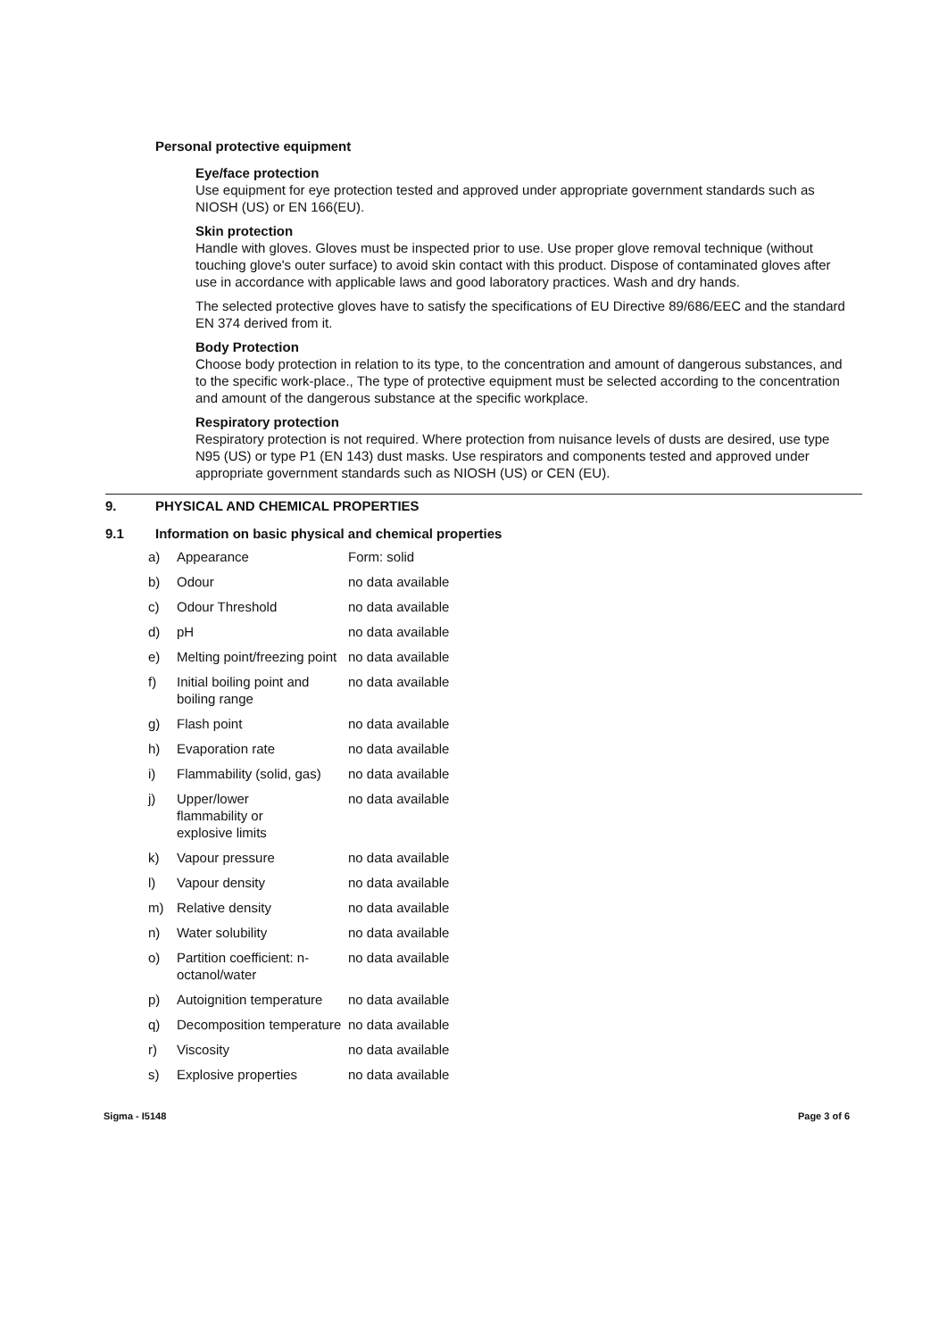Personal protective equipment
Eye/face protection
Use equipment for eye protection tested and approved under appropriate government standards such as NIOSH (US) or EN 166(EU).
Skin protection
Handle with gloves. Gloves must be inspected prior to use. Use proper glove removal technique (without touching glove's outer surface) to avoid skin contact with this product. Dispose of contaminated gloves after use in accordance with applicable laws and good laboratory practices. Wash and dry hands.
The selected protective gloves have to satisfy the specifications of EU Directive 89/686/EEC and the standard EN 374 derived from it.
Body Protection
Choose body protection in relation to its type, to the concentration and amount of dangerous substances, and to the specific work-place., The type of protective equipment must be selected according to the concentration and amount of the dangerous substance at the specific workplace.
Respiratory protection
Respiratory protection is not required. Where protection from nuisance levels of dusts are desired, use type N95 (US) or type P1 (EN 143) dust masks. Use respirators and components tested and approved under appropriate government standards such as NIOSH (US) or CEN (EU).
9. PHYSICAL AND CHEMICAL PROPERTIES
9.1 Information on basic physical and chemical properties
| a) | Appearance | Form: solid |
| b) | Odour | no data available |
| c) | Odour Threshold | no data available |
| d) | pH | no data available |
| e) | Melting point/freezing point | no data available |
| f) | Initial boiling point and boiling range | no data available |
| g) | Flash point | no data available |
| h) | Evaporation rate | no data available |
| i) | Flammability (solid, gas) | no data available |
| j) | Upper/lower flammability or explosive limits | no data available |
| k) | Vapour pressure | no data available |
| l) | Vapour density | no data available |
| m) | Relative density | no data available |
| n) | Water solubility | no data available |
| o) | Partition coefficient: n-octanol/water | no data available |
| p) | Autoignition temperature | no data available |
| q) | Decomposition temperature | no data available |
| r) | Viscosity | no data available |
| s) | Explosive properties | no data available |
Sigma - I5148 Page 3 of 6